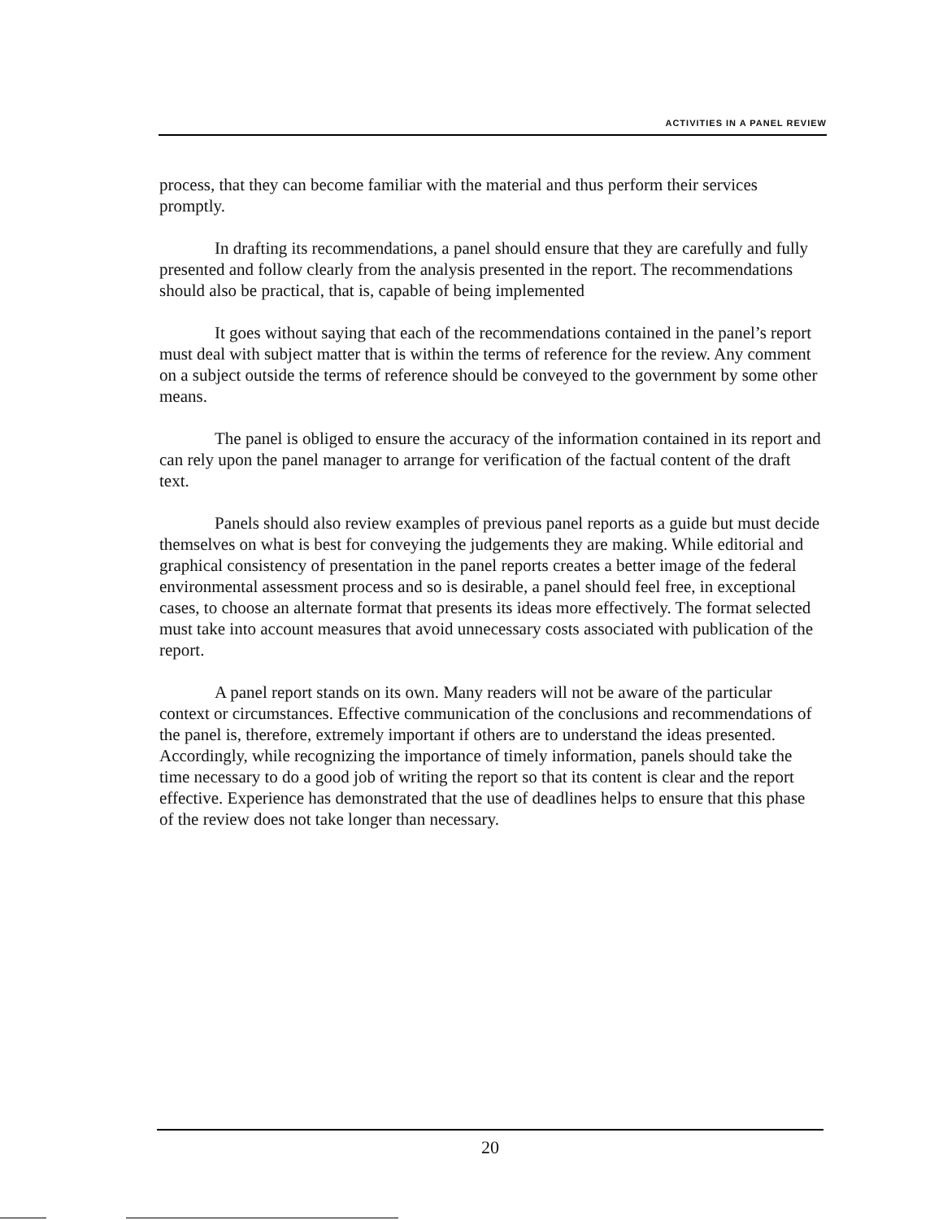ACTIVITIES IN A PANEL REVIEW
process, that they can become familiar with the material and thus perform their services promptly.
In drafting its recommendations, a panel should ensure that they are carefully and fully presented and follow clearly from the analysis presented in the report. The recommendations should also be practical, that is, capable of being implemented
It goes without saying that each of the recommendations contained in the panel’s report must deal with subject matter that is within the terms of reference for the review. Any comment on a subject outside the terms of reference should be conveyed to the government by some other means.
The panel is obliged to ensure the accuracy of the information contained in its report and can rely upon the panel manager to arrange for verification of the factual content of the draft text.
Panels should also review examples of previous panel reports as a guide but must decide themselves on what is best for conveying the judgements they are making. While editorial and graphical consistency of presentation in the panel reports creates a better image of the federal environmental assessment process and so is desirable, a panel should feel free, in exceptional cases, to choose an alternate format that presents its ideas more effectively. The format selected must take into account measures that avoid unnecessary costs associated with publication of the report.
A panel report stands on its own. Many readers will not be aware of the particular context or circumstances. Effective communication of the conclusions and recommendations of the panel is, therefore, extremely important if others are to understand the ideas presented. Accordingly, while recognizing the importance of timely information, panels should take the time necessary to do a good job of writing the report so that its content is clear and the report effective. Experience has demonstrated that the use of deadlines helps to ensure that this phase of the review does not take longer than necessary.
20